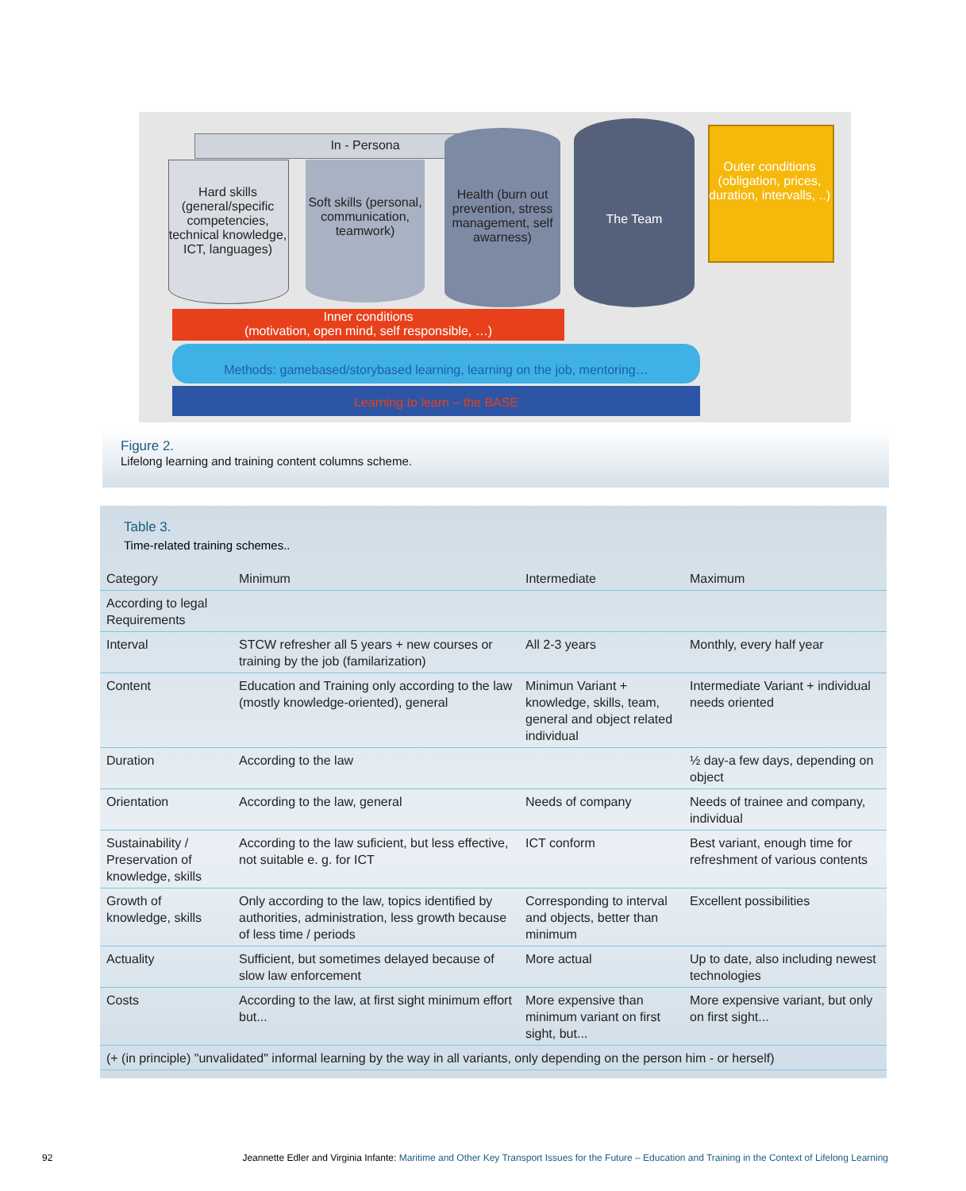In - Persona
Hard skills (general/specific competencies, technical knowledge, ICT, languages)
Soft skills (personal, communication, teamwork)
Health (burn out prevention, stress management, self awarness)
The Team
Outer conditions (obligation, prices, duration, intervalls, ..)
Inner conditions
(motivation, open mind, self responsible, …)
Methods: gamebased/storybased learning, learning on the job, mentoring…
Learning to learn – the BASE
Figure 2.
Lifelong learning and training content columns scheme.
Table 3.
Time-related training schemes..
| Category | Minimum | Intermediate | Maximum |
| --- | --- | --- | --- |
| According to legal Requirements | | | |
| Interval | STCW refresher all 5 years + new courses or training by the job (familarization) | All 2-3 years | Monthly, every half year |
| Content | Education and Training only according to the law (mostly knowledge-oriented), general | Minimun Variant + knowledge, skills, team, general and object related individual | Intermediate Variant + individual needs oriented |
| Duration | According to the law | | ½ day-a few days, depending on object |
| Orientation | According to the law, general | Needs of company | Needs of trainee and company, individual |
| Sustainability / Preservation of knowledge, skills | According to the law suficient, but less effective, not suitable e. g. for ICT | ICT conform | Best variant, enough time for refreshment of various contents |
| Growth of knowledge, skills | Only according to the law, topics identified by authorities, administration, less growth because of less time / periods | Corresponding to interval and objects, better than minimum | Excellent possibilities |
| Actuality | Sufficient, but sometimes delayed because of slow law enforcement | More actual | Up to date, also including newest technologies |
| Costs | According to the law, at first sight minimum effort but... | More expensive than minimum variant on first sight, but... | More expensive variant, but only on first sight... |
| (+ (in principle) "unvalidated" informal learning by the way in all variants, only depending on the person him - or herself) | | | |
92 Jeannette Edler and Virginia Infante: Maritime and Other Key Transport Issues for the Future – Education and Training in the Context of Lifelong Learning